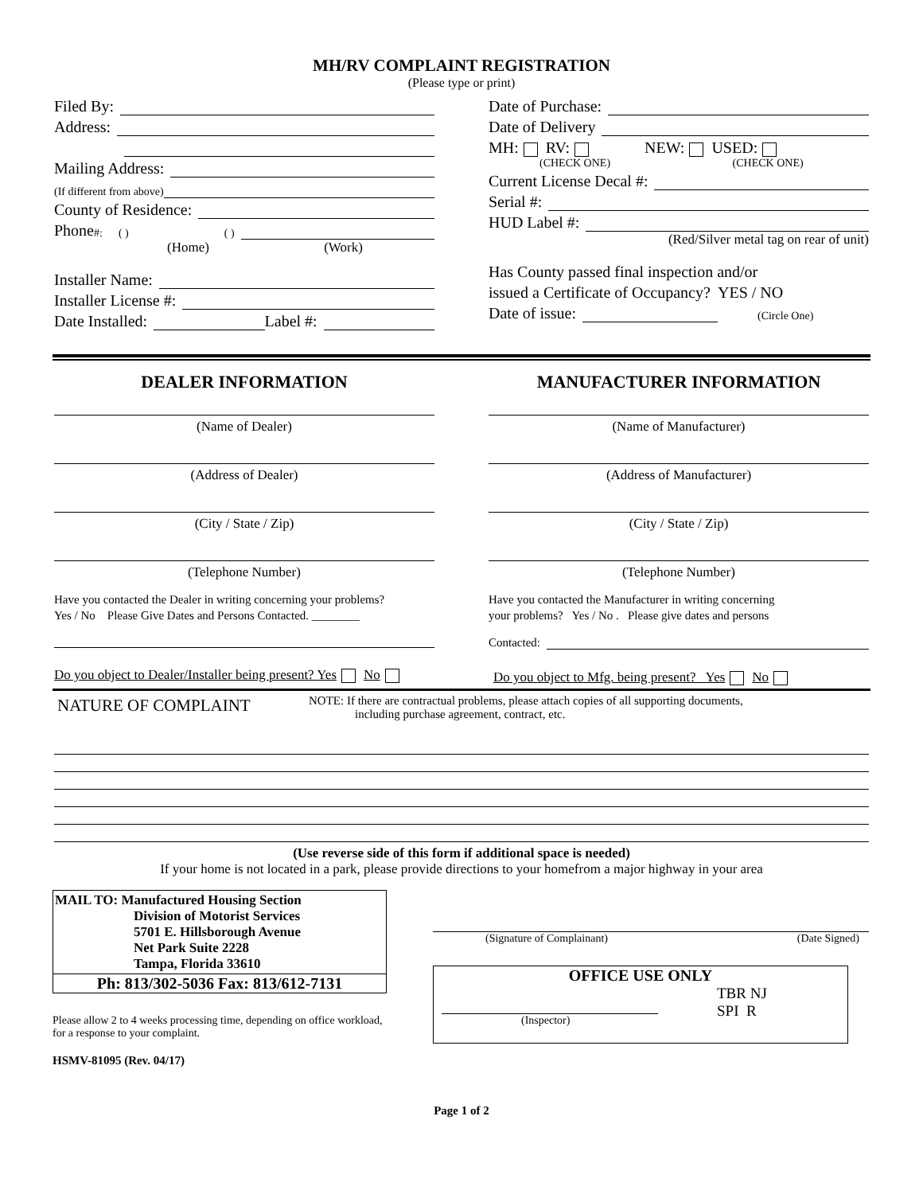MH/RV COMPLAINT REGISTRATION
(Please type or print)
Filed By:
Address:
Mailing Address:
(If different from above)
County of Residence:
Phone #: ( ) ( )
(Home) (Work)
Installer Name:
Installer License #:
Date Installed: Label #:
Date of Purchase:
Date of Delivery
MH: RV: NEW: USED:
(CHECK ONE) (CHECK ONE)
Current License Decal #:
Serial #:
HUD Label #:
(Red/Silver metal tag on rear of unit)
Has County passed final inspection and/or
issued a Certificate of Occupancy? YES / NO
Date of issue: (Circle One)
DEALER INFORMATION
(Name of Dealer)
(Address of Dealer)
(City / State / Zip)
(Telephone Number)
Have you contacted the Dealer in writing concerning your problems?
Yes / No Please Give Dates and Persons Contacted. ________
Do you object to Dealer/Installer being present? Yes No
MANUFACTURER INFORMATION
(Name of Manufacturer)
(Address of Manufacturer)
(City / State / Zip)
(Telephone Number)
Have you contacted the Manufacturer in writing concerning
your problems? Yes / No . Please give dates and persons
Contacted:
Do you object to Mfg. being present? Yes No
NATURE OF COMPLAINT
NOTE: If there are contractual problems, please attach copies of all supporting documents,
including purchase agreement, contract, etc.
(Use reverse side of this form if additional space is needed)
If your home is not located in a park, please provide directions to your homefrom a major highway in your area
MAIL TO: Manufactured Housing Section
Division of Motorist Services
5701 E. Hillsborough Avenue
Net Park Suite 2228
Tampa, Florida 33610
Ph: 813/302-5036 Fax: 813/612-7131
Please allow 2 to 4 weeks processing time, depending on office workload, for a response to your complaint.
HSMV-81095 (Rev. 04/17)
(Signature of Complainant) (Date Signed)
OFFICE USE ONLY
TBR NJ
SPI R
(Inspector)
Page 1 of 2